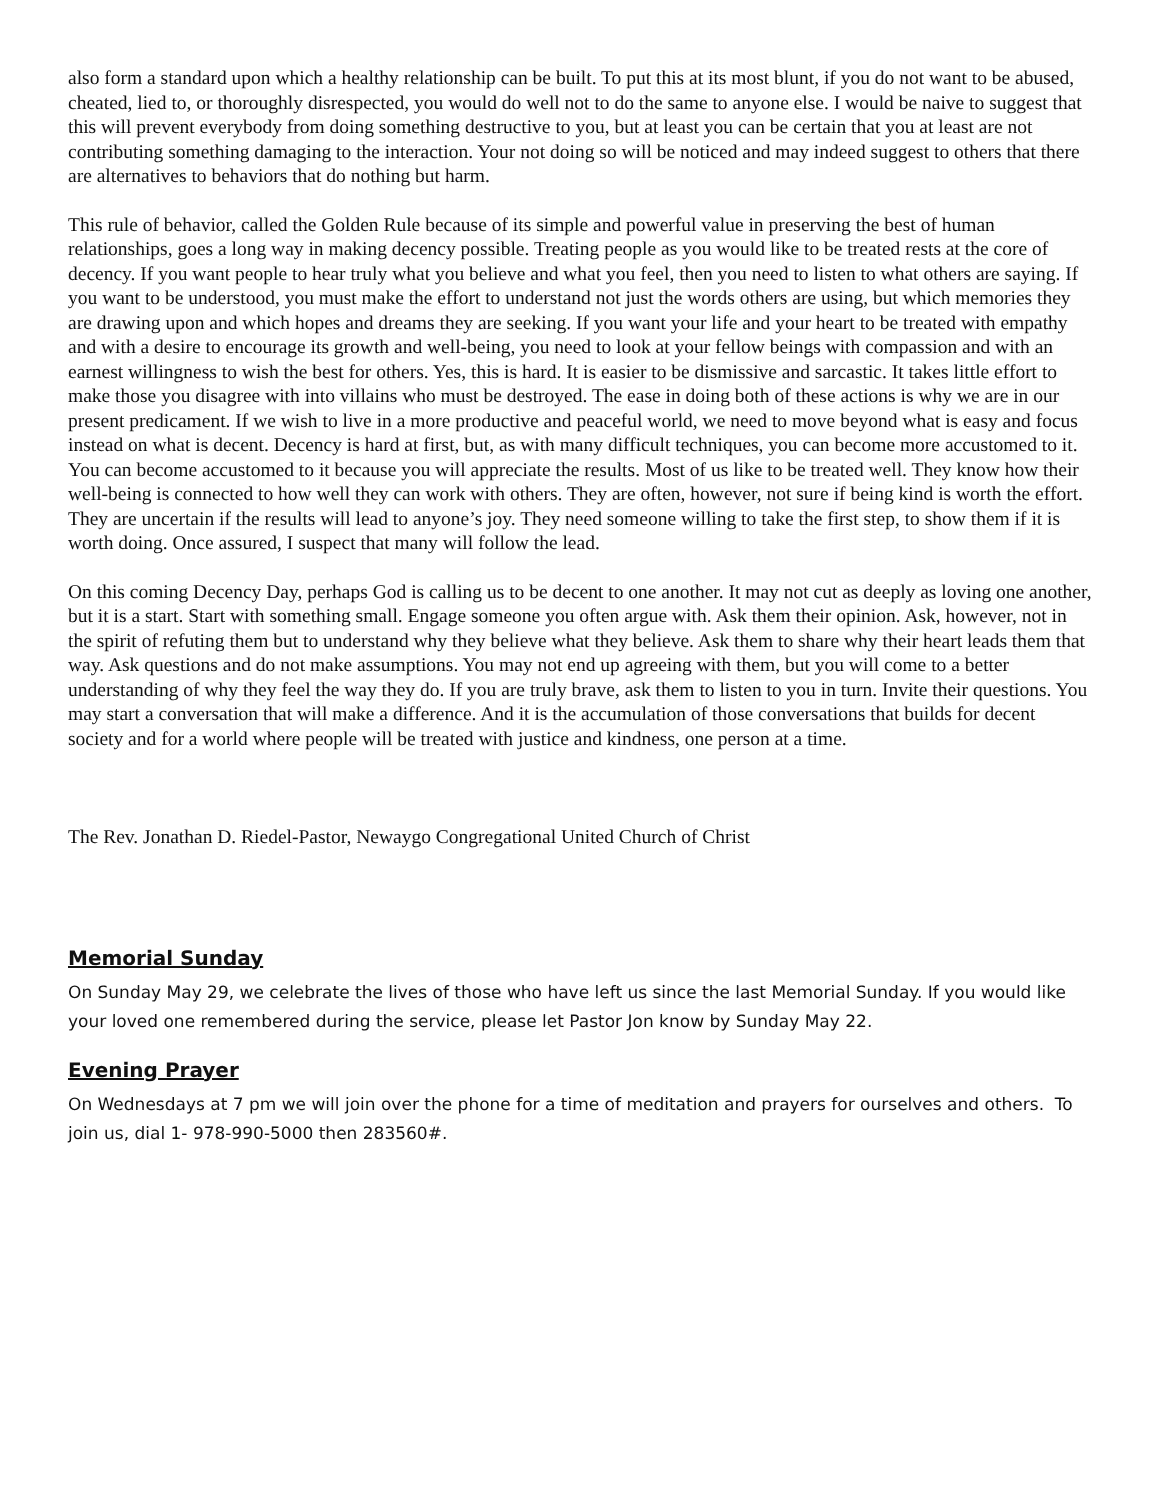also form a standard upon which a healthy relationship can be built. To put this at its most blunt, if you do not want to be abused, cheated, lied to, or thoroughly disrespected, you would do well not to do the same to anyone else. I would be naive to suggest that this will prevent everybody from doing something destructive to you, but at least you can be certain that you at least are not contributing something damaging to the interaction. Your not doing so will be noticed and may indeed suggest to others that there are alternatives to behaviors that do nothing but harm.
This rule of behavior, called the Golden Rule because of its simple and powerful value in preserving the best of human relationships, goes a long way in making decency possible. Treating people as you would like to be treated rests at the core of decency. If you want people to hear truly what you believe and what you feel, then you need to listen to what others are saying. If you want to be understood, you must make the effort to understand not just the words others are using, but which memories they are drawing upon and which hopes and dreams they are seeking. If you want your life and your heart to be treated with empathy and with a desire to encourage its growth and well-being, you need to look at your fellow beings with compassion and with an earnest willingness to wish the best for others. Yes, this is hard. It is easier to be dismissive and sarcastic. It takes little effort to make those you disagree with into villains who must be destroyed. The ease in doing both of these actions is why we are in our present predicament. If we wish to live in a more productive and peaceful world, we need to move beyond what is easy and focus instead on what is decent. Decency is hard at first, but, as with many difficult techniques, you can become more accustomed to it. You can become accustomed to it because you will appreciate the results. Most of us like to be treated well. They know how their well-being is connected to how well they can work with others. They are often, however, not sure if being kind is worth the effort. They are uncertain if the results will lead to anyone’s joy. They need someone willing to take the first step, to show them if it is worth doing. Once assured, I suspect that many will follow the lead.
On this coming Decency Day, perhaps God is calling us to be decent to one another. It may not cut as deeply as loving one another, but it is a start. Start with something small. Engage someone you often argue with. Ask them their opinion. Ask, however, not in the spirit of refuting them but to understand why they believe what they believe. Ask them to share why their heart leads them that way. Ask questions and do not make assumptions. You may not end up agreeing with them, but you will come to a better understanding of why they feel the way they do. If you are truly brave, ask them to listen to you in turn. Invite their questions. You may start a conversation that will make a difference. And it is the accumulation of those conversations that builds for decent society and for a world where people will be treated with justice and kindness, one person at a time.
The Rev. Jonathan D. Riedel-Pastor, Newaygo Congregational United Church of Christ
Memorial Sunday
On Sunday May 29, we celebrate the lives of those who have left us since the last Memorial Sunday. If you would like your loved one remembered during the service, please let Pastor Jon know by Sunday May 22.
Evening Prayer
On Wednesdays at 7 pm we will join over the phone for a time of meditation and prayers for ourselves and others. To join us, dial 1- 978-990-5000 then 283560#.